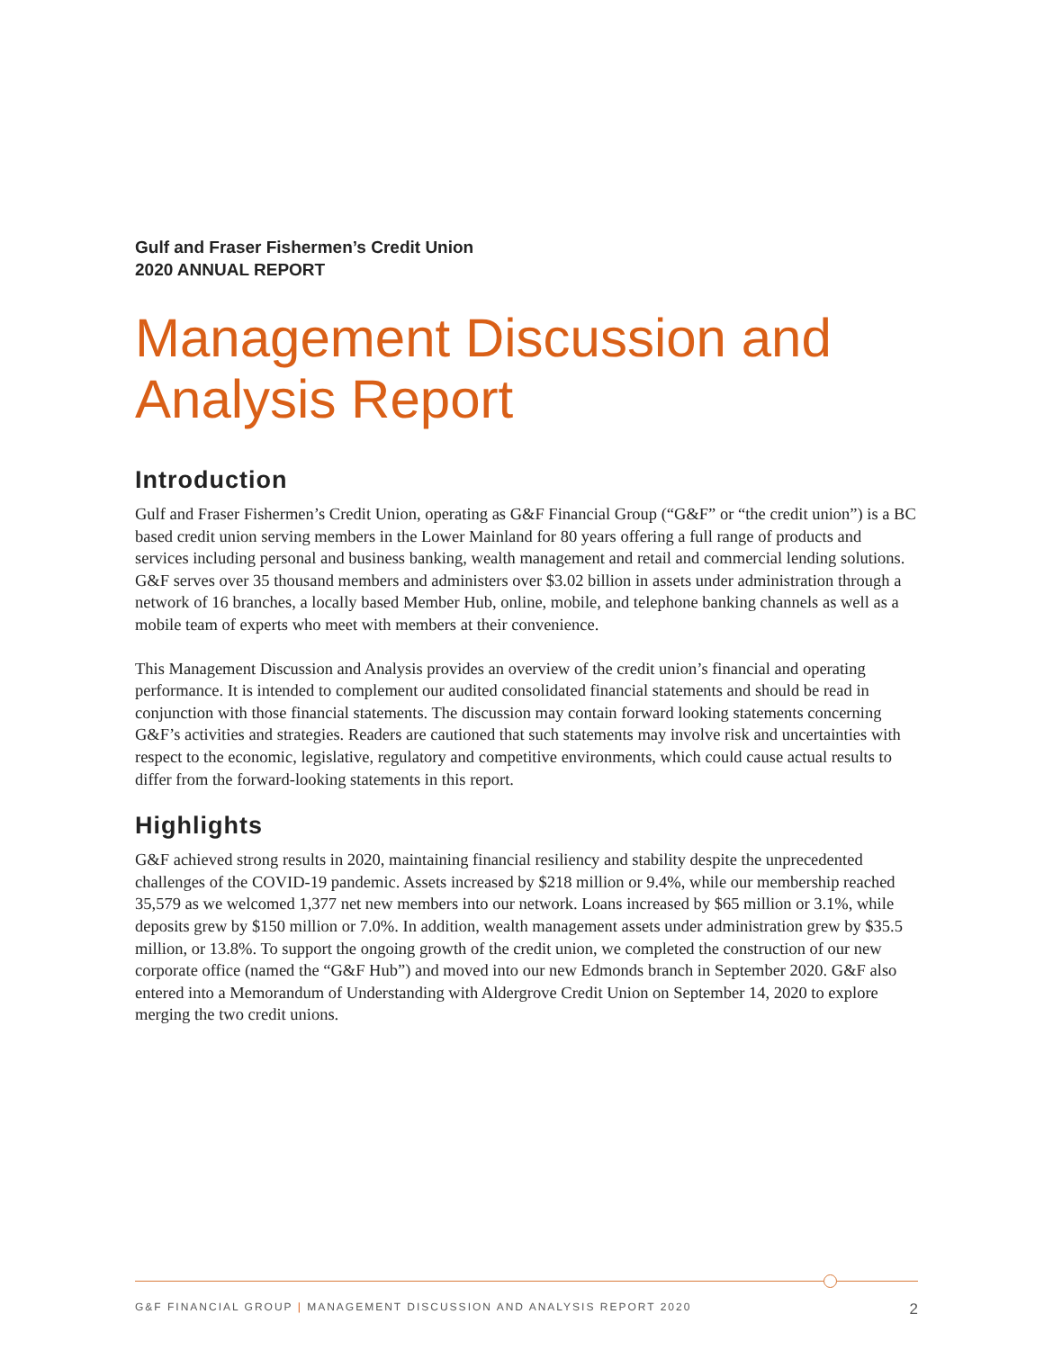Gulf and Fraser Fishermen’s Credit Union
2020 ANNUAL REPORT
Management Discussion and Analysis Report
Introduction
Gulf and Fraser Fishermen’s Credit Union, operating as G&F Financial Group (“G&F” or “the credit union”) is a BC based credit union serving members in the Lower Mainland for 80 years offering a full range of products and services including personal and business banking, wealth management and retail and commercial lending solutions. G&F serves over 35 thousand members and administers over $3.02 billion in assets under administration through a network of 16 branches, a locally based Member Hub, online, mobile, and telephone banking channels as well as a mobile team of experts who meet with members at their convenience.
This Management Discussion and Analysis provides an overview of the credit union’s financial and operating performance. It is intended to complement our audited consolidated financial statements and should be read in conjunction with those financial statements. The discussion may contain forward looking statements concerning G&F’s activities and strategies. Readers are cautioned that such statements may involve risk and uncertainties with respect to the economic, legislative, regulatory and competitive environments, which could cause actual results to differ from the forward-looking statements in this report.
Highlights
G&F achieved strong results in 2020, maintaining financial resiliency and stability despite the unprecedented challenges of the COVID-19 pandemic. Assets increased by $218 million or 9.4%, while our membership reached 35,579 as we welcomed 1,377 net new members into our network. Loans increased by $65 million or 3.1%, while deposits grew by $150 million or 7.0%. In addition, wealth management assets under administration grew by $35.5 million, or 13.8%. To support the ongoing growth of the credit union, we completed the construction of our new corporate office (named the “G&F Hub”) and moved into our new Edmonds branch in September 2020. G&F also entered into a Memorandum of Understanding with Aldergrove Credit Union on September 14, 2020 to explore merging the two credit unions.
G&F FINANCIAL GROUP | MANAGEMENT DISCUSSION AND ANALYSIS REPORT 2020 2